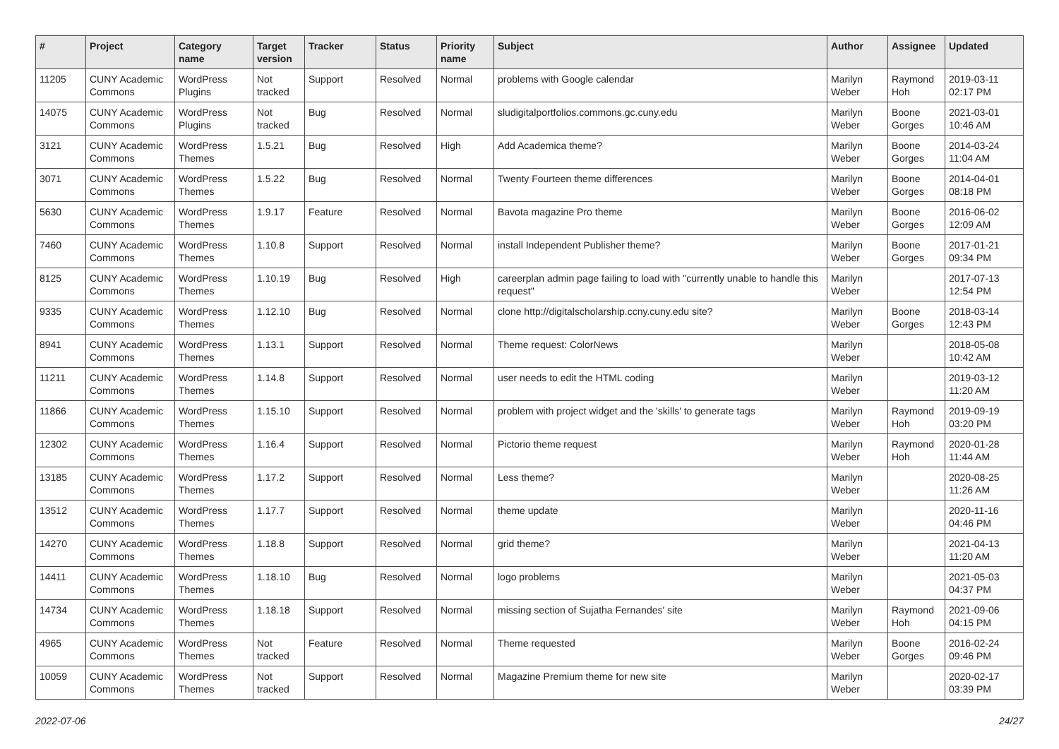| # | Project | Category name | Target version | Tracker | Status | Priority name | Subject | Author | Assignee | Updated |
| --- | --- | --- | --- | --- | --- | --- | --- | --- | --- | --- |
| 11205 | CUNY Academic Commons | WordPress Plugins | Not tracked | Support | Resolved | Normal | problems with Google calendar | Marilyn Weber | Raymond Hoh | 2019-03-11 02:17 PM |
| 14075 | CUNY Academic Commons | WordPress Plugins | Not tracked | Bug | Resolved | Normal | sludigitalportfolios.commons.gc.cuny.edu | Marilyn Weber | Boone Gorges | 2021-03-01 10:46 AM |
| 3121 | CUNY Academic Commons | WordPress Themes | 1.5.21 | Bug | Resolved | High | Add Academica theme? | Marilyn Weber | Boone Gorges | 2014-03-24 11:04 AM |
| 3071 | CUNY Academic Commons | WordPress Themes | 1.5.22 | Bug | Resolved | Normal | Twenty Fourteen theme differences | Marilyn Weber | Boone Gorges | 2014-04-01 08:18 PM |
| 5630 | CUNY Academic Commons | WordPress Themes | 1.9.17 | Feature | Resolved | Normal | Bavota magazine Pro theme | Marilyn Weber | Boone Gorges | 2016-06-02 12:09 AM |
| 7460 | CUNY Academic Commons | WordPress Themes | 1.10.8 | Support | Resolved | Normal | install Independent Publisher theme? | Marilyn Weber | Boone Gorges | 2017-01-21 09:34 PM |
| 8125 | CUNY Academic Commons | WordPress Themes | 1.10.19 | Bug | Resolved | High | careerplan admin page failing to load with "currently unable to handle this request" | Marilyn Weber | | 2017-07-13 12:54 PM |
| 9335 | CUNY Academic Commons | WordPress Themes | 1.12.10 | Bug | Resolved | Normal | clone http://digitalscholarship.ccny.cuny.edu site? | Marilyn Weber | Boone Gorges | 2018-03-14 12:43 PM |
| 8941 | CUNY Academic Commons | WordPress Themes | 1.13.1 | Support | Resolved | Normal | Theme request: ColorNews | Marilyn Weber | | 2018-05-08 10:42 AM |
| 11211 | CUNY Academic Commons | WordPress Themes | 1.14.8 | Support | Resolved | Normal | user needs to edit the HTML coding | Marilyn Weber | | 2019-03-12 11:20 AM |
| 11866 | CUNY Academic Commons | WordPress Themes | 1.15.10 | Support | Resolved | Normal | problem with project widget and the 'skills' to generate tags | Marilyn Weber | Raymond Hoh | 2019-09-19 03:20 PM |
| 12302 | CUNY Academic Commons | WordPress Themes | 1.16.4 | Support | Resolved | Normal | Pictorio theme request | Marilyn Weber | Raymond Hoh | 2020-01-28 11:44 AM |
| 13185 | CUNY Academic Commons | WordPress Themes | 1.17.2 | Support | Resolved | Normal | Less theme? | Marilyn Weber | | 2020-08-25 11:26 AM |
| 13512 | CUNY Academic Commons | WordPress Themes | 1.17.7 | Support | Resolved | Normal | theme update | Marilyn Weber | | 2020-11-16 04:46 PM |
| 14270 | CUNY Academic Commons | WordPress Themes | 1.18.8 | Support | Resolved | Normal | grid theme? | Marilyn Weber | | 2021-04-13 11:20 AM |
| 14411 | CUNY Academic Commons | WordPress Themes | 1.18.10 | Bug | Resolved | Normal | logo problems | Marilyn Weber | | 2021-05-03 04:37 PM |
| 14734 | CUNY Academic Commons | WordPress Themes | 1.18.18 | Support | Resolved | Normal | missing section of Sujatha Fernandes' site | Marilyn Weber | Raymond Hoh | 2021-09-06 04:15 PM |
| 4965 | CUNY Academic Commons | WordPress Themes | Not tracked | Feature | Resolved | Normal | Theme requested | Marilyn Weber | Boone Gorges | 2016-02-24 09:46 PM |
| 10059 | CUNY Academic Commons | WordPress Themes | Not tracked | Support | Resolved | Normal | Magazine Premium theme for new site | Marilyn Weber | | 2020-02-17 03:39 PM |
2022-07-06 24/27